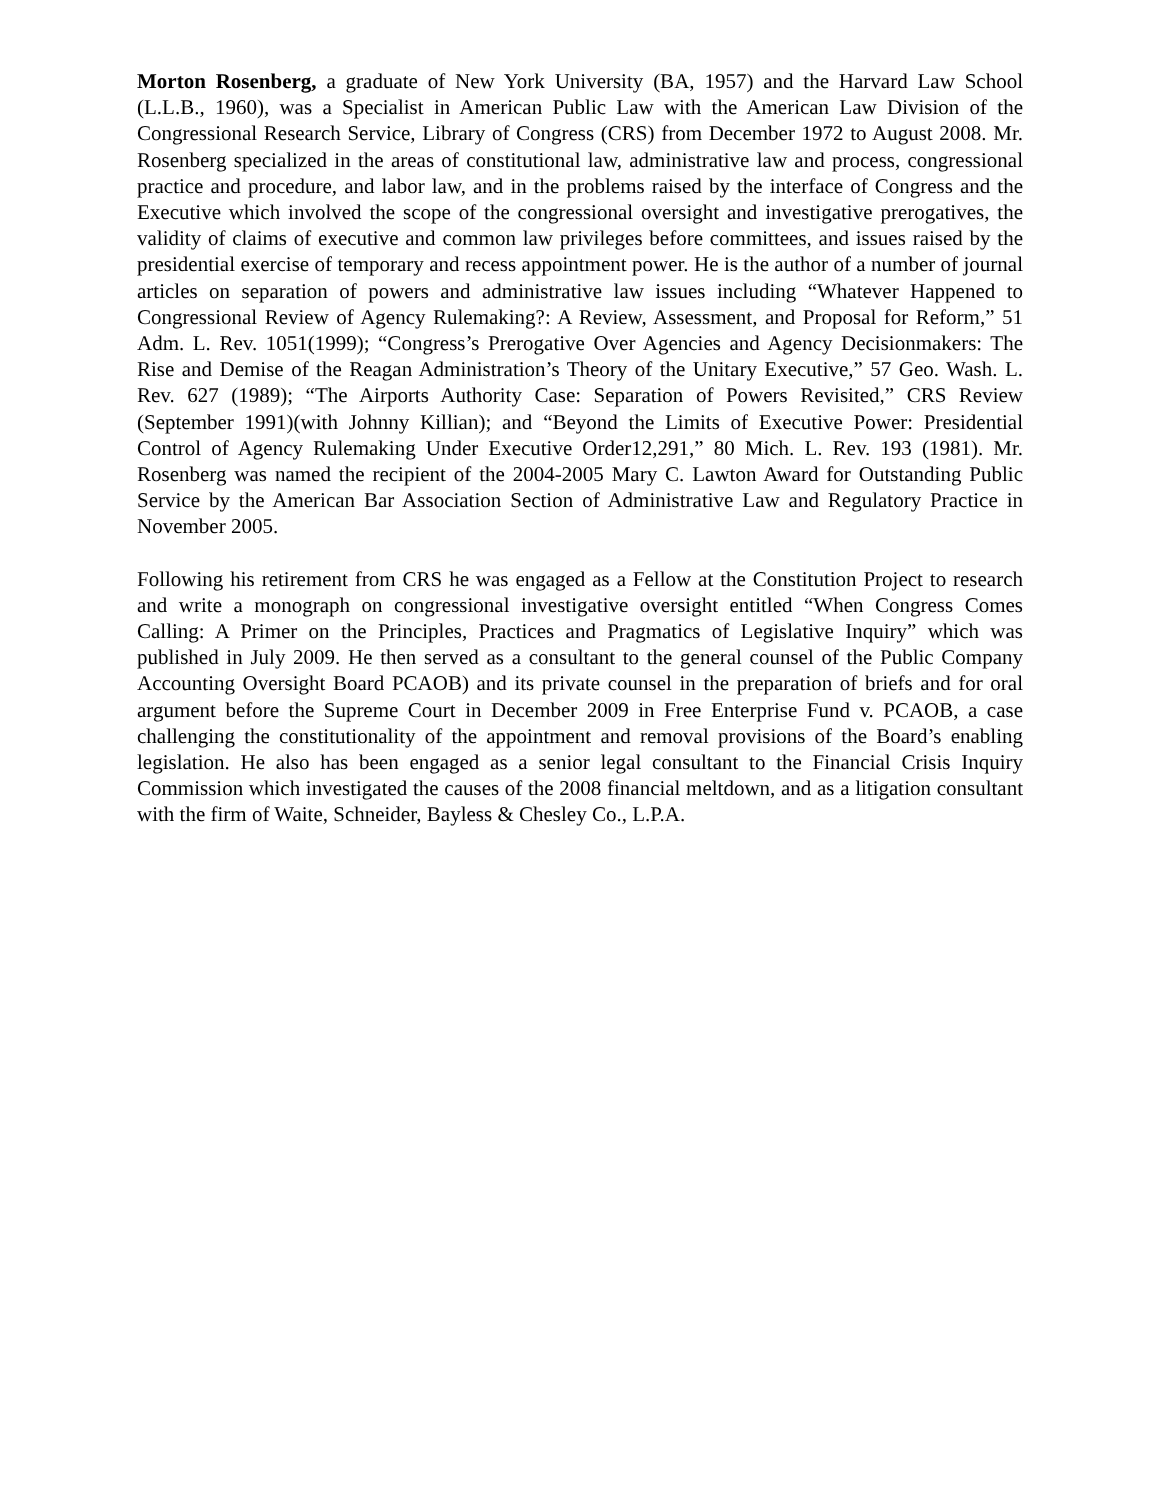Morton Rosenberg, a graduate of New York University (BA, 1957) and the Harvard Law School (L.L.B., 1960), was a Specialist in American Public Law with the American Law Division of the Congressional Research Service, Library of Congress (CRS) from December 1972 to August 2008. Mr. Rosenberg specialized in the areas of constitutional law, administrative law and process, congressional practice and procedure, and labor law, and in the problems raised by the interface of Congress and the Executive which involved the scope of the congressional oversight and investigative prerogatives, the validity of claims of executive and common law privileges before committees, and issues raised by the presidential exercise of temporary and recess appointment power. He is the author of a number of journal articles on separation of powers and administrative law issues including “Whatever Happened to Congressional Review of Agency Rulemaking?: A Review, Assessment, and Proposal for Reform,” 51 Adm. L. Rev. 1051(1999); “Congress’s Prerogative Over Agencies and Agency Decisionmakers: The Rise and Demise of the Reagan Administration’s Theory of the Unitary Executive,” 57 Geo. Wash. L. Rev. 627 (1989); “The Airports Authority Case: Separation of Powers Revisited,” CRS Review (September 1991)(with Johnny Killian); and “Beyond the Limits of Executive Power: Presidential Control of Agency Rulemaking Under Executive Order12,291,” 80 Mich. L. Rev. 193 (1981). Mr. Rosenberg was named the recipient of the 2004-2005 Mary C. Lawton Award for Outstanding Public Service by the American Bar Association Section of Administrative Law and Regulatory Practice in November 2005.
Following his retirement from CRS he was engaged as a Fellow at the Constitution Project to research and write a monograph on congressional investigative oversight entitled “When Congress Comes Calling: A Primer on the Principles, Practices and Pragmatics of Legislative Inquiry” which was published in July 2009. He then served as a consultant to the general counsel of the Public Company Accounting Oversight Board PCAOB) and its private counsel in the preparation of briefs and for oral argument before the Supreme Court in December 2009 in Free Enterprise Fund v. PCAOB, a case challenging the constitutionality of the appointment and removal provisions of the Board’s enabling legislation. He also has been engaged as a senior legal consultant to the Financial Crisis Inquiry Commission which investigated the causes of the 2008 financial meltdown, and as a litigation consultant with the firm of Waite, Schneider, Bayless & Chesley Co., L.P.A.